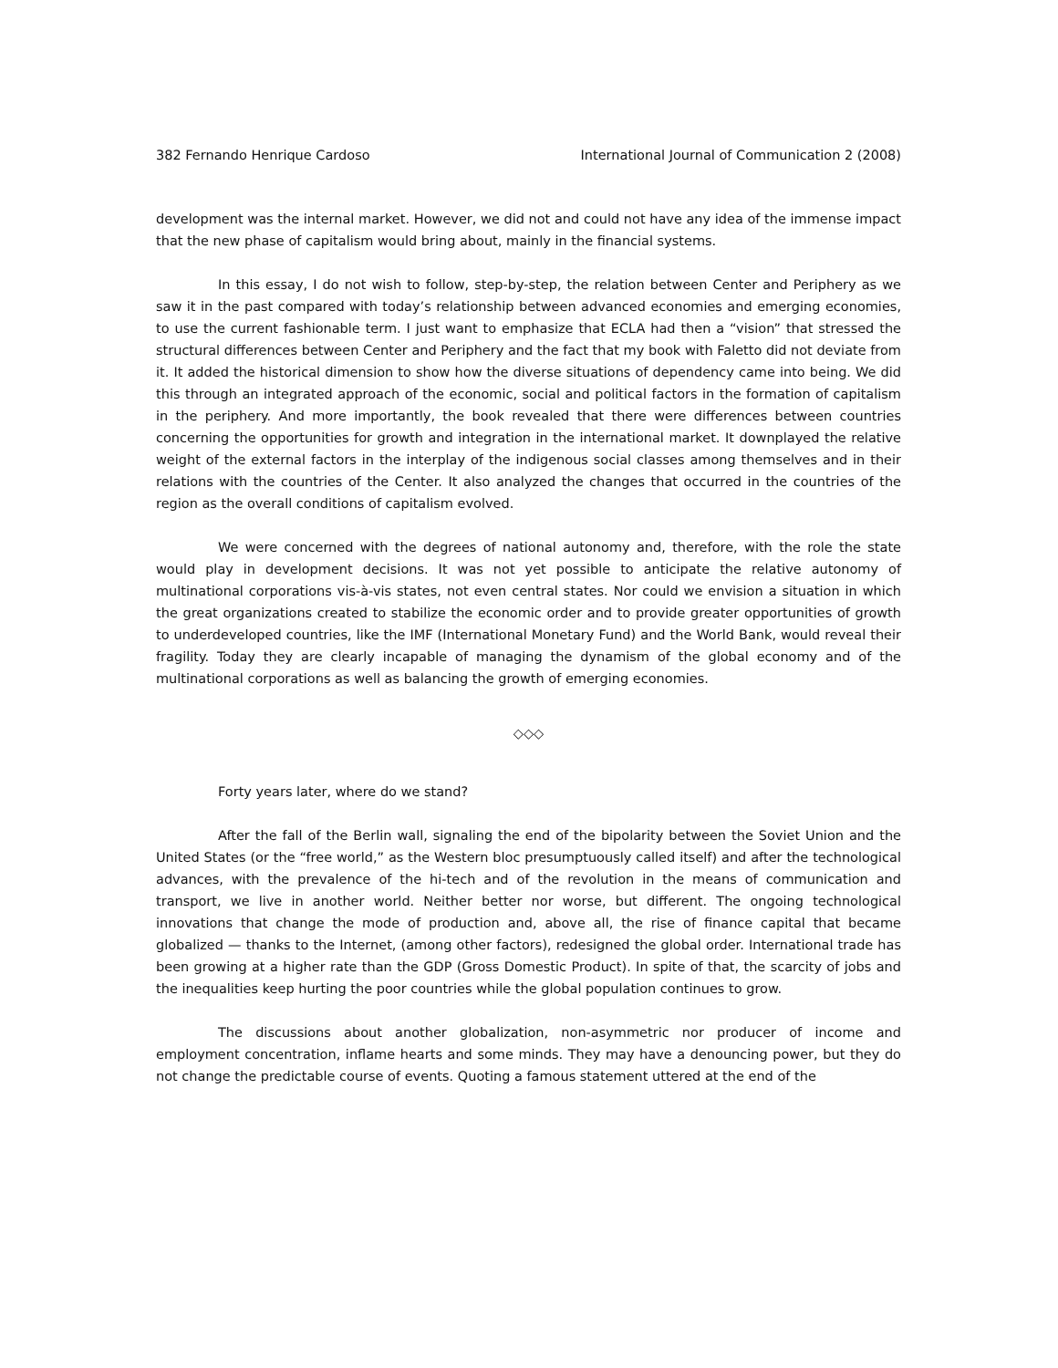382 Fernando Henrique Cardoso International Journal of Communication 2 (2008)
development was the internal market. However, we did not and could not have any idea of the immense impact that the new phase of capitalism would bring about, mainly in the financial systems.
In this essay, I do not wish to follow, step-by-step, the relation between Center and Periphery as we saw it in the past compared with today’s relationship between advanced economies and emerging economies, to use the current fashionable term. I just want to emphasize that ECLA had then a “vision” that stressed the structural differences between Center and Periphery and the fact that my book with Faletto did not deviate from it. It added the historical dimension to show how the diverse situations of dependency came into being. We did this through an integrated approach of the economic, social and political factors in the formation of capitalism in the periphery. And more importantly, the book revealed that there were differences between countries concerning the opportunities for growth and integration in the international market. It downplayed the relative weight of the external factors in the interplay of the indigenous social classes among themselves and in their relations with the countries of the Center. It also analyzed the changes that occurred in the countries of the region as the overall conditions of capitalism evolved.
We were concerned with the degrees of national autonomy and, therefore, with the role the state would play in development decisions. It was not yet possible to anticipate the relative autonomy of multinational corporations vis-à-vis states, not even central states. Nor could we envision a situation in which the great organizations created to stabilize the economic order and to provide greater opportunities of growth to underdeveloped countries, like the IMF (International Monetary Fund) and the World Bank, would reveal their fragility. Today they are clearly incapable of managing the dynamism of the global economy and of the multinational corporations as well as balancing the growth of emerging economies.
◇◇◇
Forty years later, where do we stand?
After the fall of the Berlin wall, signaling the end of the bipolarity between the Soviet Union and the United States (or the “free world,” as the Western bloc presumptuously called itself) and after the technological advances, with the prevalence of the hi-tech and of the revolution in the means of communication and transport, we live in another world. Neither better nor worse, but different. The ongoing technological innovations that change the mode of production and, above all, the rise of finance capital that became globalized — thanks to the Internet, (among other factors), redesigned the global order. International trade has been growing at a higher rate than the GDP (Gross Domestic Product). In spite of that, the scarcity of jobs and the inequalities keep hurting the poor countries while the global population continues to grow.
The discussions about another globalization, non-asymmetric nor producer of income and employment concentration, inflame hearts and some minds. They may have a denouncing power, but they do not change the predictable course of events. Quoting a famous statement uttered at the end of the